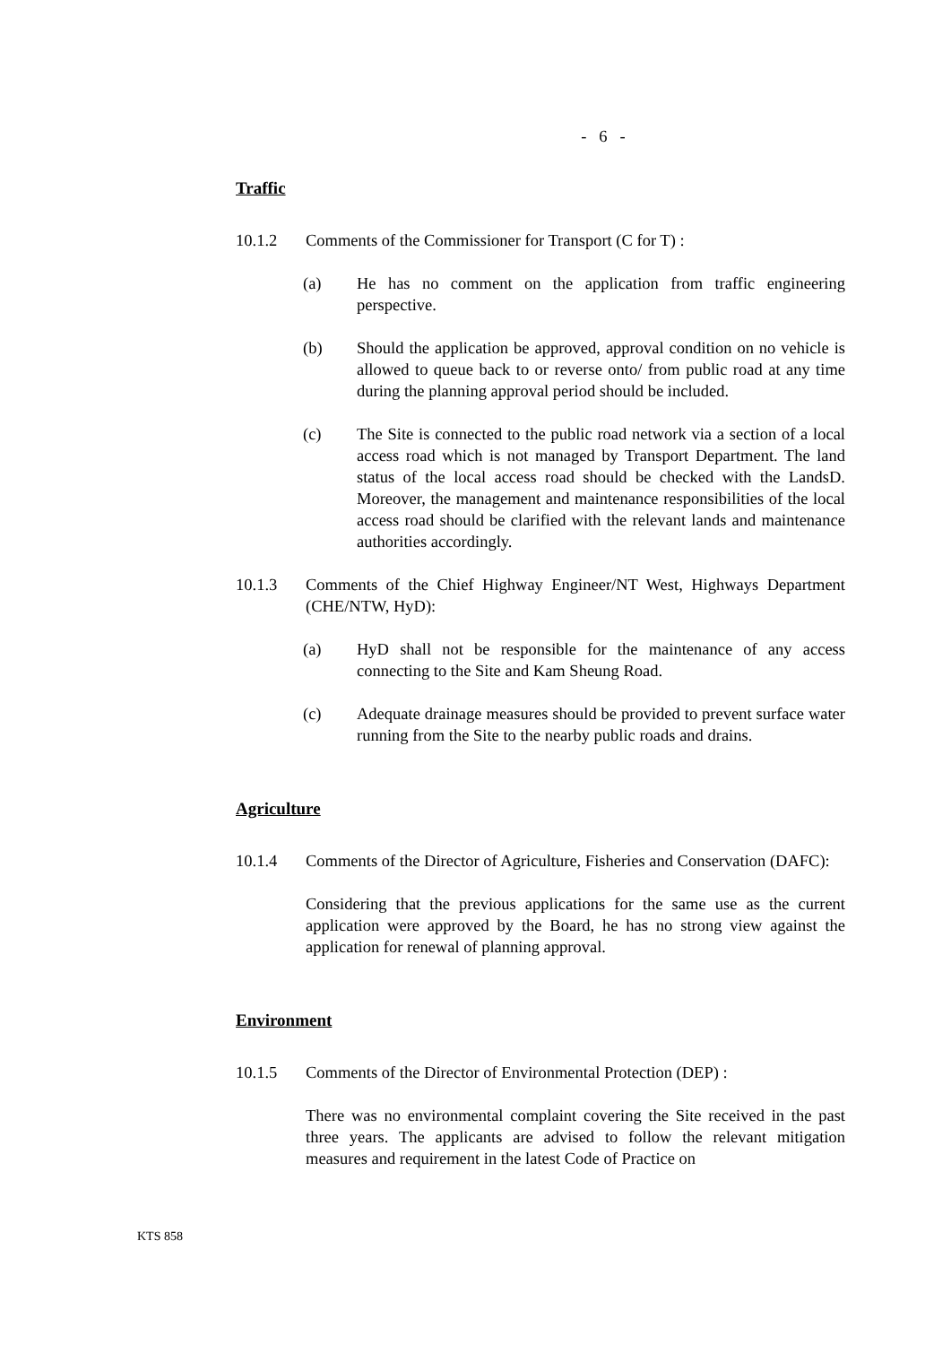- 6 -
Traffic
10.1.2 Comments of the Commissioner for Transport (C for T) :
(a) He has no comment on the application from traffic engineering perspective.
(b) Should the application be approved, approval condition on no vehicle is allowed to queue back to or reverse onto/ from public road at any time during the planning approval period should be included.
(c) The Site is connected to the public road network via a section of a local access road which is not managed by Transport Department. The land status of the local access road should be checked with the LandsD. Moreover, the management and maintenance responsibilities of the local access road should be clarified with the relevant lands and maintenance authorities accordingly.
10.1.3 Comments of the Chief Highway Engineer/NT West, Highways Department (CHE/NTW, HyD):
(a) HyD shall not be responsible for the maintenance of any access connecting to the Site and Kam Sheung Road.
(c) Adequate drainage measures should be provided to prevent surface water running from the Site to the nearby public roads and drains.
Agriculture
10.1.4 Comments of the Director of Agriculture, Fisheries and Conservation (DAFC):
Considering that the previous applications for the same use as the current application were approved by the Board, he has no strong view against the application for renewal of planning approval.
Environment
10.1.5 Comments of the Director of Environmental Protection (DEP) :
There was no environmental complaint covering the Site received in the past three years. The applicants are advised to follow the relevant mitigation measures and requirement in the latest Code of Practice on
KTS 858